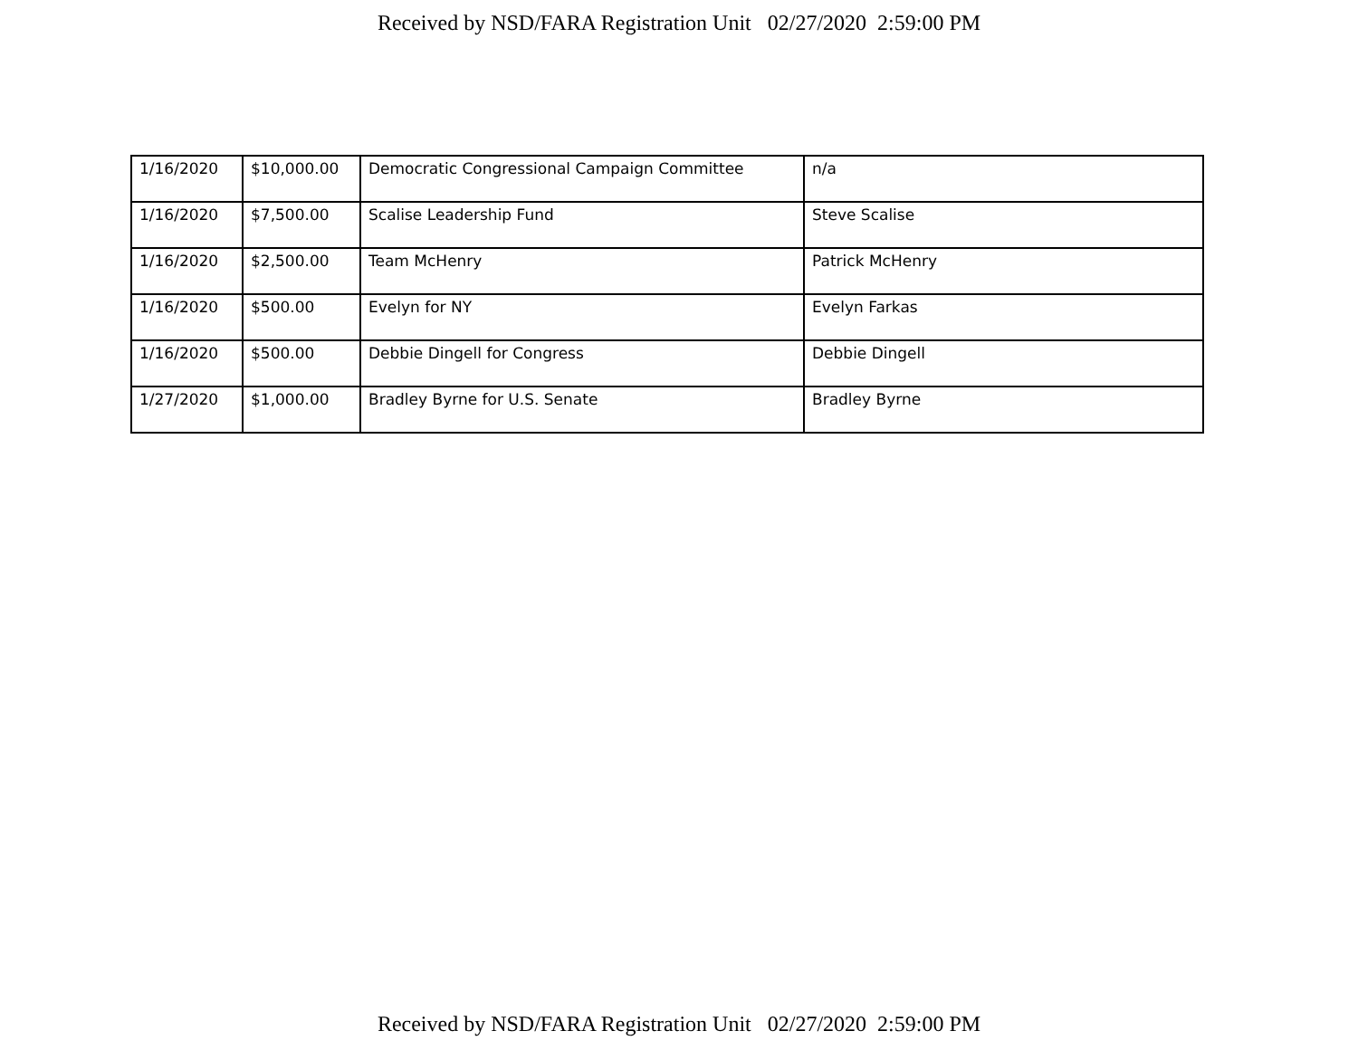Received by NSD/FARA Registration Unit 02/27/2020 2:59:00 PM
| 1/16/2020 | $10,000.00 | Democratic Congressional Campaign Committee | n/a |
| 1/16/2020 | $7,500.00 | Scalise Leadership Fund | Steve Scalise |
| 1/16/2020 | $2,500.00 | Team McHenry | Patrick McHenry |
| 1/16/2020 | $500.00 | Evelyn for NY | Evelyn Farkas |
| 1/16/2020 | $500.00 | Debbie Dingell for Congress | Debbie Dingell |
| 1/27/2020 | $1,000.00 | Bradley Byrne for U.S. Senate | Bradley Byrne |
Received by NSD/FARA Registration Unit 02/27/2020 2:59:00 PM